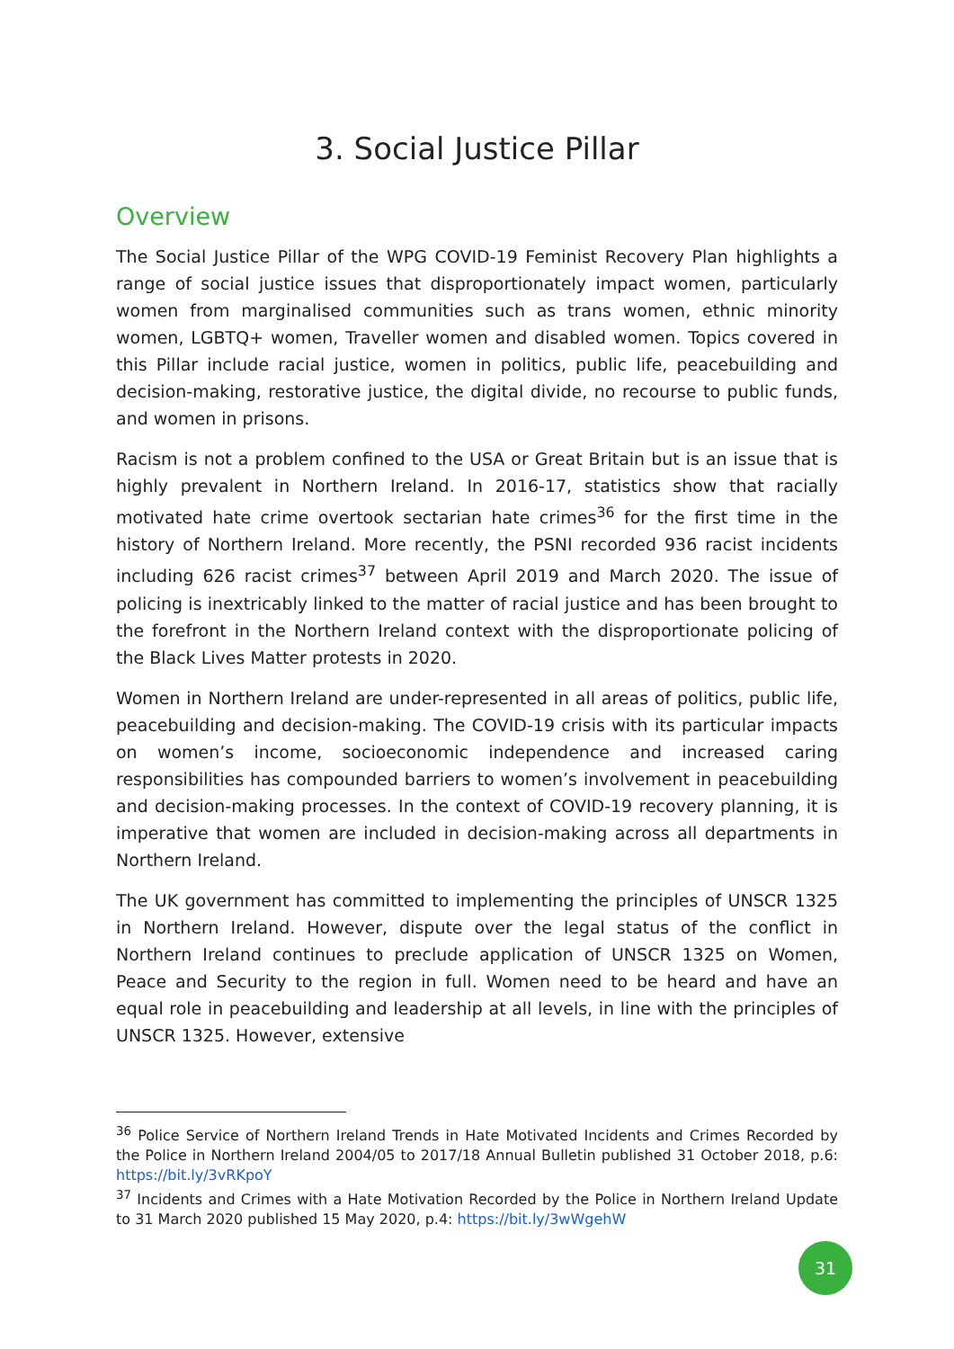3. Social Justice Pillar
Overview
The Social Justice Pillar of the WPG COVID-19 Feminist Recovery Plan highlights a range of social justice issues that disproportionately impact women, particularly women from marginalised communities such as trans women, ethnic minority women, LGBTQ+ women, Traveller women and disabled women. Topics covered in this Pillar include racial justice, women in politics, public life, peacebuilding and decision-making, restorative justice, the digital divide, no recourse to public funds, and women in prisons.
Racism is not a problem confined to the USA or Great Britain but is an issue that is highly prevalent in Northern Ireland. In 2016-17, statistics show that racially motivated hate crime overtook sectarian hate crimes<sup>36</sup> for the first time in the history of Northern Ireland. More recently, the PSNI recorded 936 racist incidents including 626 racist crimes<sup>37</sup> between April 2019 and March 2020. The issue of policing is inextricably linked to the matter of racial justice and has been brought to the forefront in the Northern Ireland context with the disproportionate policing of the Black Lives Matter protests in 2020.
Women in Northern Ireland are under-represented in all areas of politics, public life, peacebuilding and decision-making. The COVID-19 crisis with its particular impacts on women’s income, socioeconomic independence and increased caring responsibilities has compounded barriers to women’s involvement in peacebuilding and decision-making processes. In the context of COVID-19 recovery planning, it is imperative that women are included in decision-making across all departments in Northern Ireland.
The UK government has committed to implementing the principles of UNSCR 1325 in Northern Ireland. However, dispute over the legal status of the conflict in Northern Ireland continues to preclude application of UNSCR 1325 on Women, Peace and Security to the region in full. Women need to be heard and have an equal role in peacebuilding and leadership at all levels, in line with the principles of UNSCR 1325. However, extensive
<sup>36</sup> Police Service of Northern Ireland Trends in Hate Motivated Incidents and Crimes Recorded by the Police in Northern Ireland 2004/05 to 2017/18 Annual Bulletin published 31 October 2018, p.6: https://bit.ly/3vRKpoY
<sup>37</sup> Incidents and Crimes with a Hate Motivation Recorded by the Police in Northern Ireland Update to 31 March 2020 published 15 May 2020, p.4: https://bit.ly/3wWgehW
31